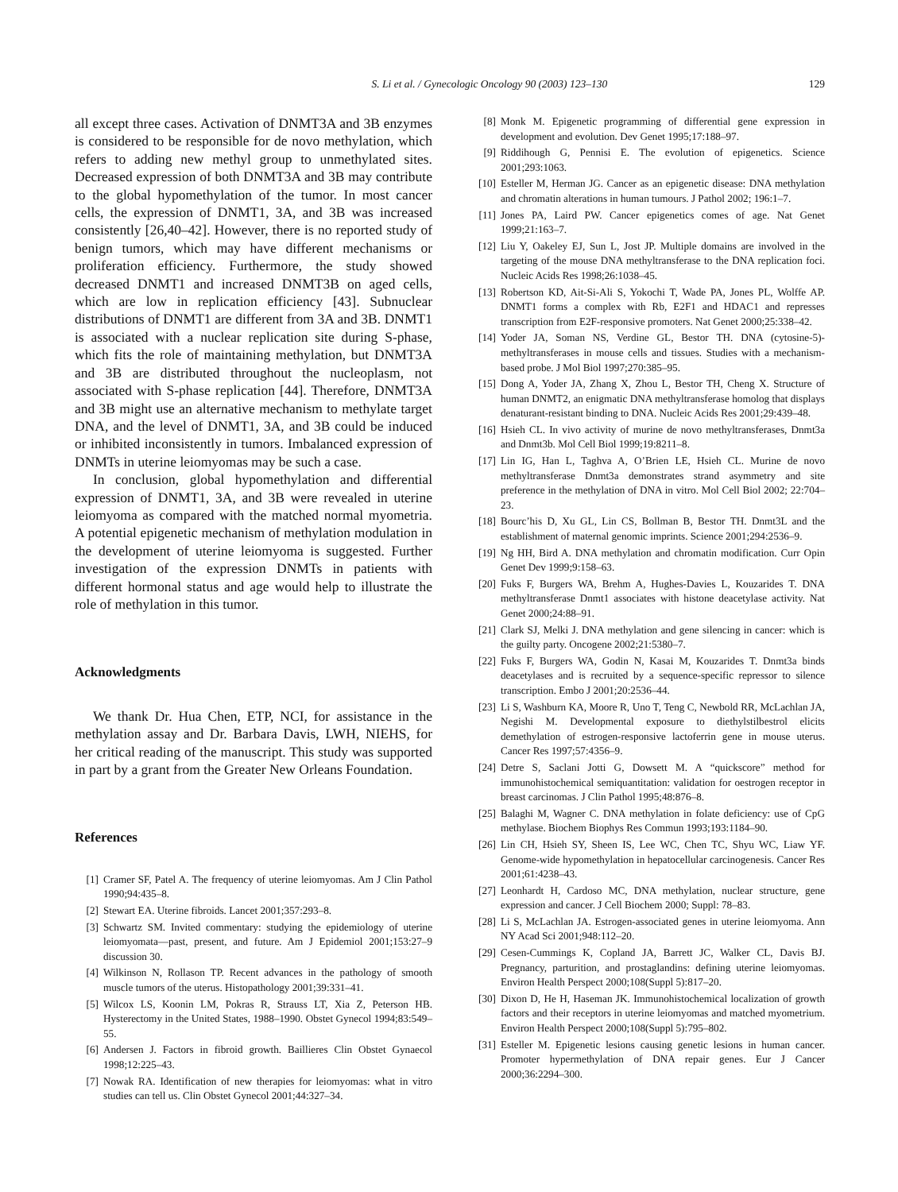S. Li et al. / Gynecologic Oncology 90 (2003) 123–130 129
all except three cases. Activation of DNMT3A and 3B enzymes is considered to be responsible for de novo methylation, which refers to adding new methyl group to unmethylated sites. Decreased expression of both DNMT3A and 3B may contribute to the global hypomethylation of the tumor. In most cancer cells, the expression of DNMT1, 3A, and 3B was increased consistently [26,40–42]. However, there is no reported study of benign tumors, which may have different mechanisms or proliferation efficiency. Furthermore, the study showed decreased DNMT1 and increased DNMT3B on aged cells, which are low in replication efficiency [43]. Subnuclear distributions of DNMT1 are different from 3A and 3B. DNMT1 is associated with a nuclear replication site during S-phase, which fits the role of maintaining methylation, but DNMT3A and 3B are distributed throughout the nucleoplasm, not associated with S-phase replication [44]. Therefore, DNMT3A and 3B might use an alternative mechanism to methylate target DNA, and the level of DNMT1, 3A, and 3B could be induced or inhibited inconsistently in tumors. Imbalanced expression of DNMTs in uterine leiomyomas may be such a case.
In conclusion, global hypomethylation and differential expression of DNMT1, 3A, and 3B were revealed in uterine leiomyoma as compared with the matched normal myometria. A potential epigenetic mechanism of methylation modulation in the development of uterine leiomyoma is suggested. Further investigation of the expression DNMTs in patients with different hormonal status and age would help to illustrate the role of methylation in this tumor.
Acknowledgments
We thank Dr. Hua Chen, ETP, NCI, for assistance in the methylation assay and Dr. Barbara Davis, LWH, NIEHS, for her critical reading of the manuscript. This study was supported in part by a grant from the Greater New Orleans Foundation.
References
[1] Cramer SF, Patel A. The frequency of uterine leiomyomas. Am J Clin Pathol 1990;94:435–8.
[2] Stewart EA. Uterine fibroids. Lancet 2001;357:293–8.
[3] Schwartz SM. Invited commentary: studying the epidemiology of uterine leiomyomata—past, present, and future. Am J Epidemiol 2001;153:27–9 discussion 30.
[4] Wilkinson N, Rollason TP. Recent advances in the pathology of smooth muscle tumors of the uterus. Histopathology 2001;39:331–41.
[5] Wilcox LS, Koonin LM, Pokras R, Strauss LT, Xia Z, Peterson HB. Hysterectomy in the United States, 1988–1990. Obstet Gynecol 1994;83:549–55.
[6] Andersen J. Factors in fibroid growth. Baillieres Clin Obstet Gynaecol 1998;12:225–43.
[7] Nowak RA. Identification of new therapies for leiomyomas: what in vitro studies can tell us. Clin Obstet Gynecol 2001;44:327–34.
[8] Monk M. Epigenetic programming of differential gene expression in development and evolution. Dev Genet 1995;17:188–97.
[9] Riddihough G, Pennisi E. The evolution of epigenetics. Science 2001;293:1063.
[10] Esteller M, Herman JG. Cancer as an epigenetic disease: DNA methylation and chromatin alterations in human tumours. J Pathol 2002; 196:1–7.
[11] Jones PA, Laird PW. Cancer epigenetics comes of age. Nat Genet 1999;21:163–7.
[12] Liu Y, Oakeley EJ, Sun L, Jost JP. Multiple domains are involved in the targeting of the mouse DNA methyltransferase to the DNA replication foci. Nucleic Acids Res 1998;26:1038–45.
[13] Robertson KD, Ait-Si-Ali S, Yokochi T, Wade PA, Jones PL, Wolffe AP. DNMT1 forms a complex with Rb, E2F1 and HDAC1 and represses transcription from E2F-responsive promoters. Nat Genet 2000;25:338–42.
[14] Yoder JA, Soman NS, Verdine GL, Bestor TH. DNA (cytosine-5)-methyltransferases in mouse cells and tissues. Studies with a mechanism-based probe. J Mol Biol 1997;270:385–95.
[15] Dong A, Yoder JA, Zhang X, Zhou L, Bestor TH, Cheng X. Structure of human DNMT2, an enigmatic DNA methyltransferase homolog that displays denaturant-resistant binding to DNA. Nucleic Acids Res 2001;29:439–48.
[16] Hsieh CL. In vivo activity of murine de novo methyltransferases, Dnmt3a and Dnmt3b. Mol Cell Biol 1999;19:8211–8.
[17] Lin IG, Han L, Taghva A, O’Brien LE, Hsieh CL. Murine de novo methyltransferase Dnmt3a demonstrates strand asymmetry and site preference in the methylation of DNA in vitro. Mol Cell Biol 2002; 22:704–23.
[18] Bourc’his D, Xu GL, Lin CS, Bollman B, Bestor TH. Dnmt3L and the establishment of maternal genomic imprints. Science 2001;294:2536–9.
[19] Ng HH, Bird A. DNA methylation and chromatin modification. Curr Opin Genet Dev 1999;9:158–63.
[20] Fuks F, Burgers WA, Brehm A, Hughes-Davies L, Kouzarides T. DNA methyltransferase Dnmt1 associates with histone deacetylase activity. Nat Genet 2000;24:88–91.
[21] Clark SJ, Melki J. DNA methylation and gene silencing in cancer: which is the guilty party. Oncogene 2002;21:5380–7.
[22] Fuks F, Burgers WA, Godin N, Kasai M, Kouzarides T. Dnmt3a binds deacetylases and is recruited by a sequence-specific repressor to silence transcription. Embo J 2001;20:2536–44.
[23] Li S, Washburn KA, Moore R, Uno T, Teng C, Newbold RR, McLachlan JA, Negishi M. Developmental exposure to diethylstilbestrol elicits demethylation of estrogen-responsive lactoferrin gene in mouse uterus. Cancer Res 1997;57:4356–9.
[24] Detre S, Saclani Jotti G, Dowsett M. A “quickscore” method for immunohistochemical semiquantitation: validation for oestrogen receptor in breast carcinomas. J Clin Pathol 1995;48:876–8.
[25] Balaghi M, Wagner C. DNA methylation in folate deficiency: use of CpG methylase. Biochem Biophys Res Commun 1993;193:1184–90.
[26] Lin CH, Hsieh SY, Sheen IS, Lee WC, Chen TC, Shyu WC, Liaw YF. Genome-wide hypomethylation in hepatocellular carcinogenesis. Cancer Res 2001;61:4238–43.
[27] Leonhardt H, Cardoso MC, DNA methylation, nuclear structure, gene expression and cancer. J Cell Biochem 2000; Suppl: 78–83.
[28] Li S, McLachlan JA. Estrogen-associated genes in uterine leiomyoma. Ann NY Acad Sci 2001;948:112–20.
[29] Cesen-Cummings K, Copland JA, Barrett JC, Walker CL, Davis BJ. Pregnancy, parturition, and prostaglandins: defining uterine leiomyomas. Environ Health Perspect 2000;108(Suppl 5):817–20.
[30] Dixon D, He H, Haseman JK. Immunohistochemical localization of growth factors and their receptors in uterine leiomyomas and matched myometrium. Environ Health Perspect 2000;108(Suppl 5):795–802.
[31] Esteller M. Epigenetic lesions causing genetic lesions in human cancer. Promoter hypermethylation of DNA repair genes. Eur J Cancer 2000;36:2294–300.